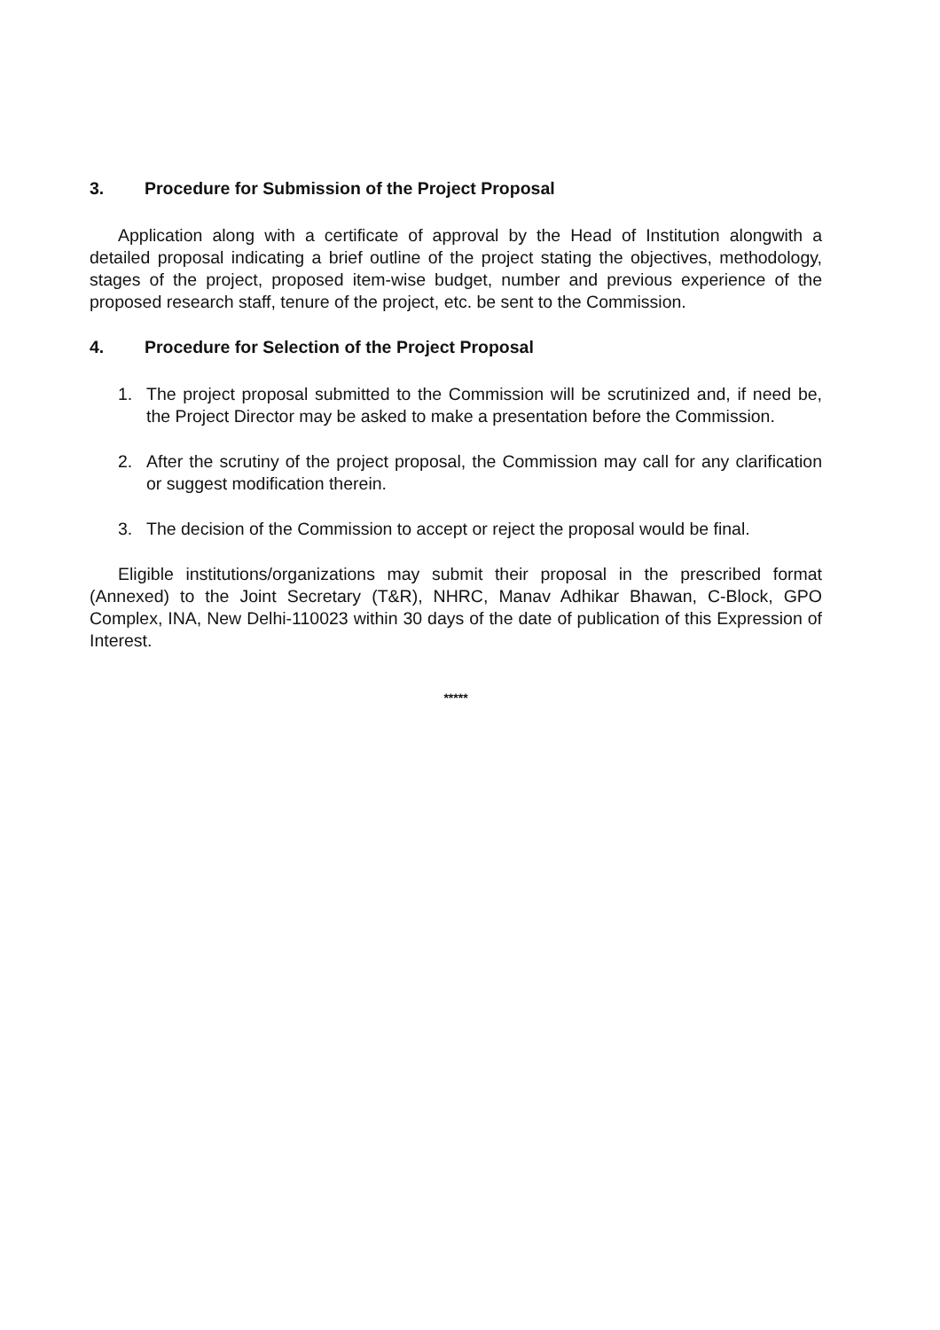3. Procedure for Submission of the Project Proposal
Application along with a certificate of approval by the Head of Institution alongwith a detailed proposal indicating a brief outline of the project stating the objectives, methodology, stages of the project, proposed item-wise budget, number and previous experience of the proposed research staff, tenure of the project, etc. be sent to the Commission.
4. Procedure for Selection of the Project Proposal
1. The project proposal submitted to the Commission will be scrutinized and, if need be, the Project Director may be asked to make a presentation before the Commission.
2. After the scrutiny of the project proposal, the Commission may call for any clarification or suggest modification therein.
3. The decision of the Commission to accept or reject the proposal would be final.
Eligible institutions/organizations may submit their proposal in the prescribed format (Annexed) to the Joint Secretary (T&R), NHRC, Manav Adhikar Bhawan, C-Block, GPO Complex, INA, New Delhi-110023 within 30 days of the date of publication of this Expression of Interest.
*****